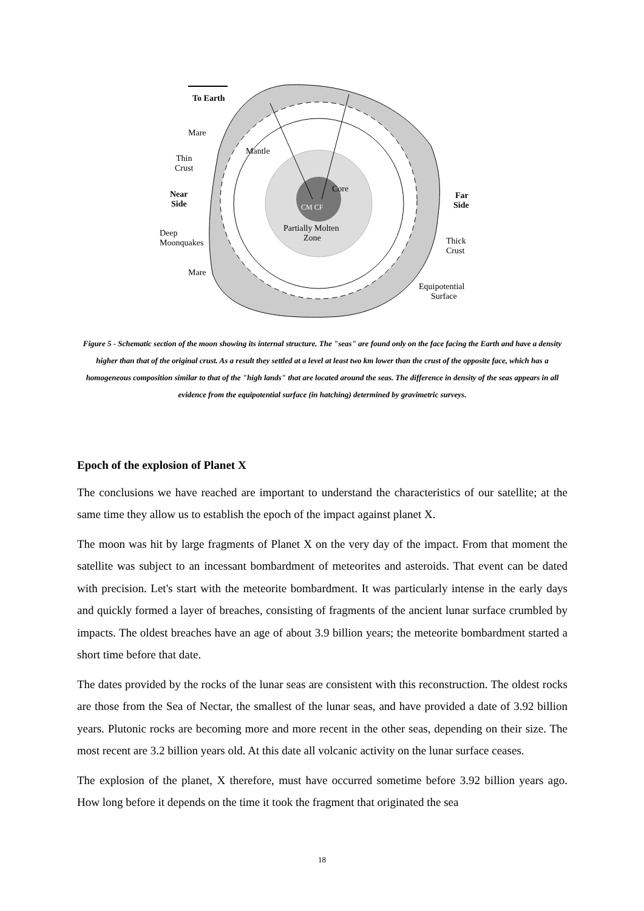CM CF
Core
Mantle
Partially Molten
Zone
To Earth
Mare
Thin
Crust
Near
Side
Deep
Moonquakes
Mare
Far
Side
Thick
Crust
Equipotential
Surface
Figure 5 - Schematic section of the moon showing its internal structure. The "seas" are found only on the face facing the Earth and have a density higher than that of the original crust. As a result they settled at a level at least two km lower than the crust of the opposite face, which has a homogeneous composition similar to that of the "high lands" that are located around the seas. The difference in density of the seas appears in all evidence from the equipotential surface (in hatching) determined by gravimetric surveys.
Epoch of the explosion of Planet X
The conclusions we have reached are important to understand the characteristics of our satellite; at the same time they allow us to establish the epoch of the impact against planet X.
The moon was hit by large fragments of Planet X on the very day of the impact. From that moment the satellite was subject to an incessant bombardment of meteorites and asteroids. That event can be dated with precision. Let's start with the meteorite bombardment. It was particularly intense in the early days and quickly formed a layer of breaches, consisting of fragments of the ancient lunar surface crumbled by impacts. The oldest breaches have an age of about 3.9 billion years; the meteorite bombardment started a short time before that date.
The dates provided by the rocks of the lunar seas are consistent with this reconstruction. The oldest rocks are those from the Sea of Nectar, the smallest of the lunar seas, and have provided a date of 3.92 billion years. Plutonic rocks are becoming more and more recent in the other seas, depending on their size. The most recent are 3.2 billion years old. At this date all volcanic activity on the lunar surface ceases.
The explosion of the planet, X therefore, must have occurred sometime before 3.92 billion years ago. How long before it depends on the time it took the fragment that originated the sea
18